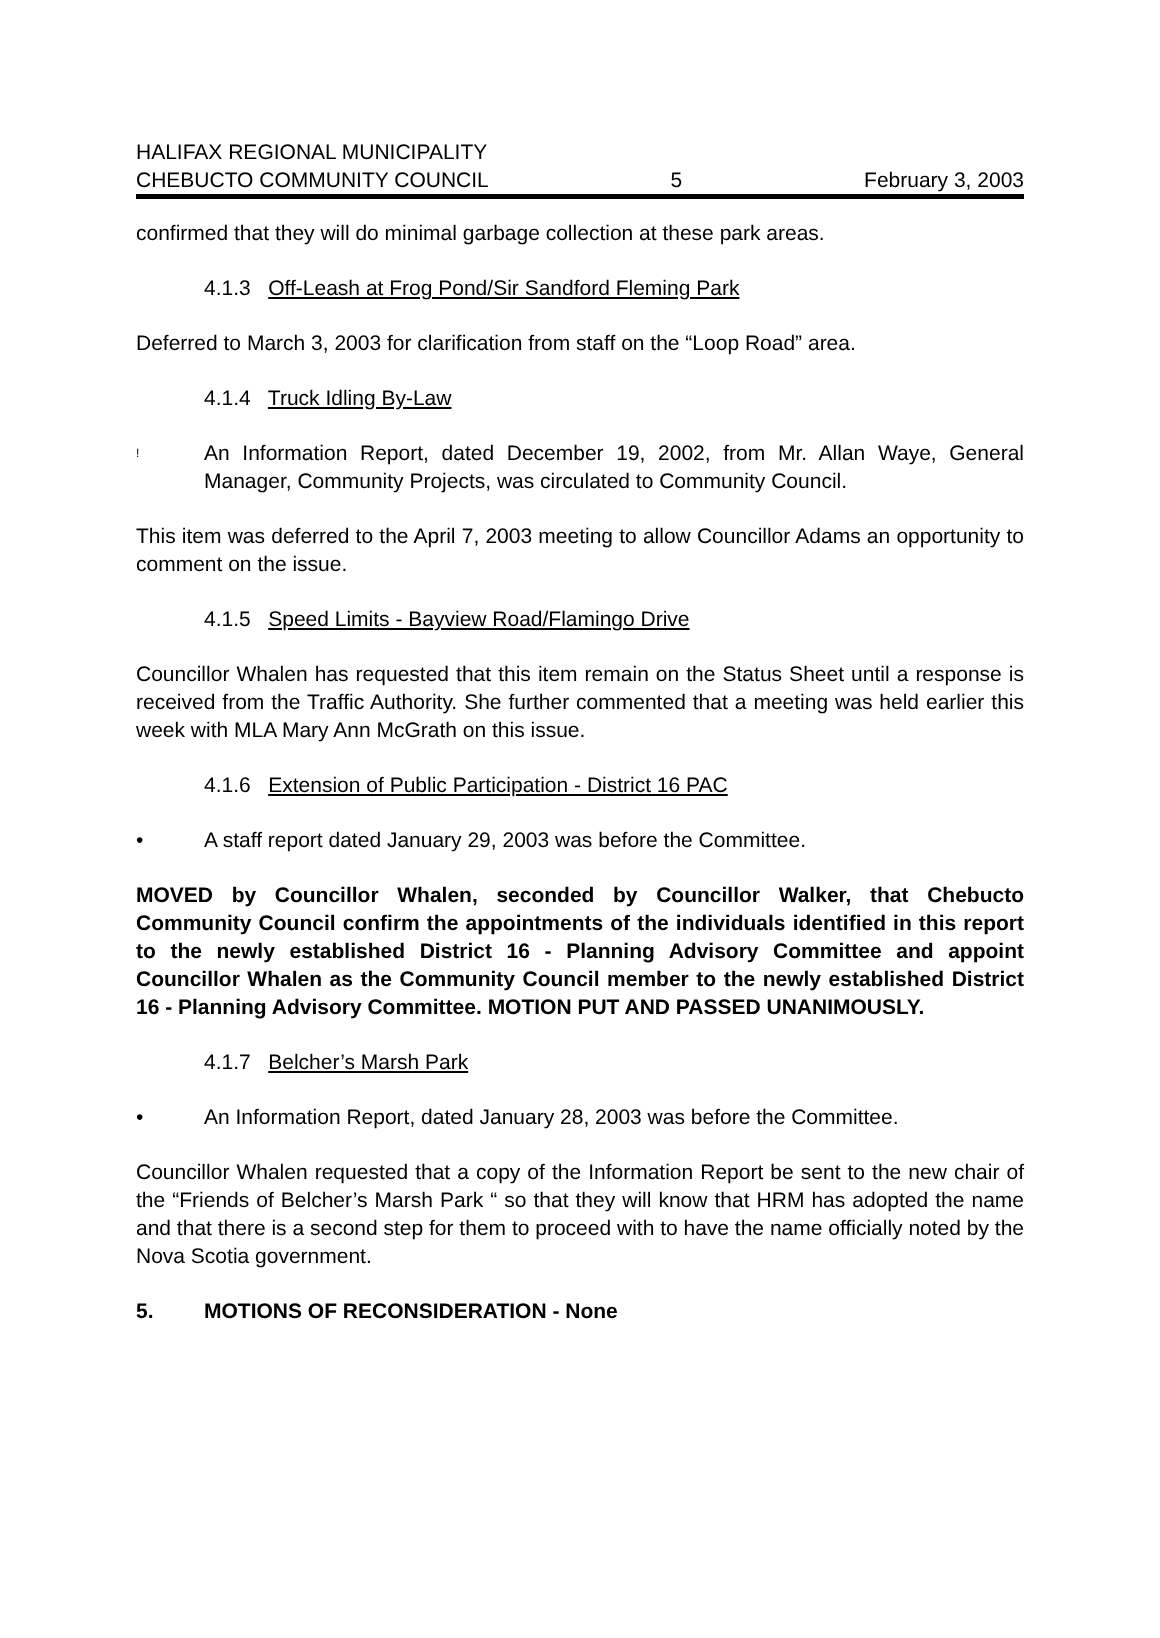HALIFAX REGIONAL MUNICIPALITY
CHEBUCTO COMMUNITY COUNCIL 5 February 3, 2003
confirmed that they will do minimal garbage collection at these park areas.
4.1.3 Off-Leash at Frog Pond/Sir Sandford Fleming Park
Deferred to March 3, 2003 for clarification from staff on the “Loop Road” area.
4.1.4 Truck Idling By-Law
! An Information Report, dated December 19, 2002, from Mr. Allan Waye, General Manager, Community Projects, was circulated to Community Council.
This item was deferred to the April 7, 2003 meeting to allow Councillor Adams an opportunity to comment on the issue.
4.1.5 Speed Limits - Bayview Road/Flamingo Drive
Councillor Whalen has requested that this item remain on the Status Sheet until a response is received from the Traffic Authority. She further commented that a meeting was held earlier this week with MLA Mary Ann McGrath on this issue.
4.1.6 Extension of Public Participation - District 16 PAC
• A staff report dated January 29, 2003 was before the Committee.
MOVED by Councillor Whalen, seconded by Councillor Walker, that Chebucto Community Council confirm the appointments of the individuals identified in this report to the newly established District 16 - Planning Advisory Committee and appoint Councillor Whalen as the Community Council member to the newly established District 16 - Planning Advisory Committee. MOTION PUT AND PASSED UNANIMOUSLY.
4.1.7 Belcher’s Marsh Park
• An Information Report, dated January 28, 2003 was before the Committee.
Councillor Whalen requested that a copy of the Information Report be sent to the new chair of the “Friends of Belcher’s Marsh Park “ so that they will know that HRM has adopted the name and that there is a second step for them to proceed with to have the name officially noted by the Nova Scotia government.
5. MOTIONS OF RECONSIDERATION - None